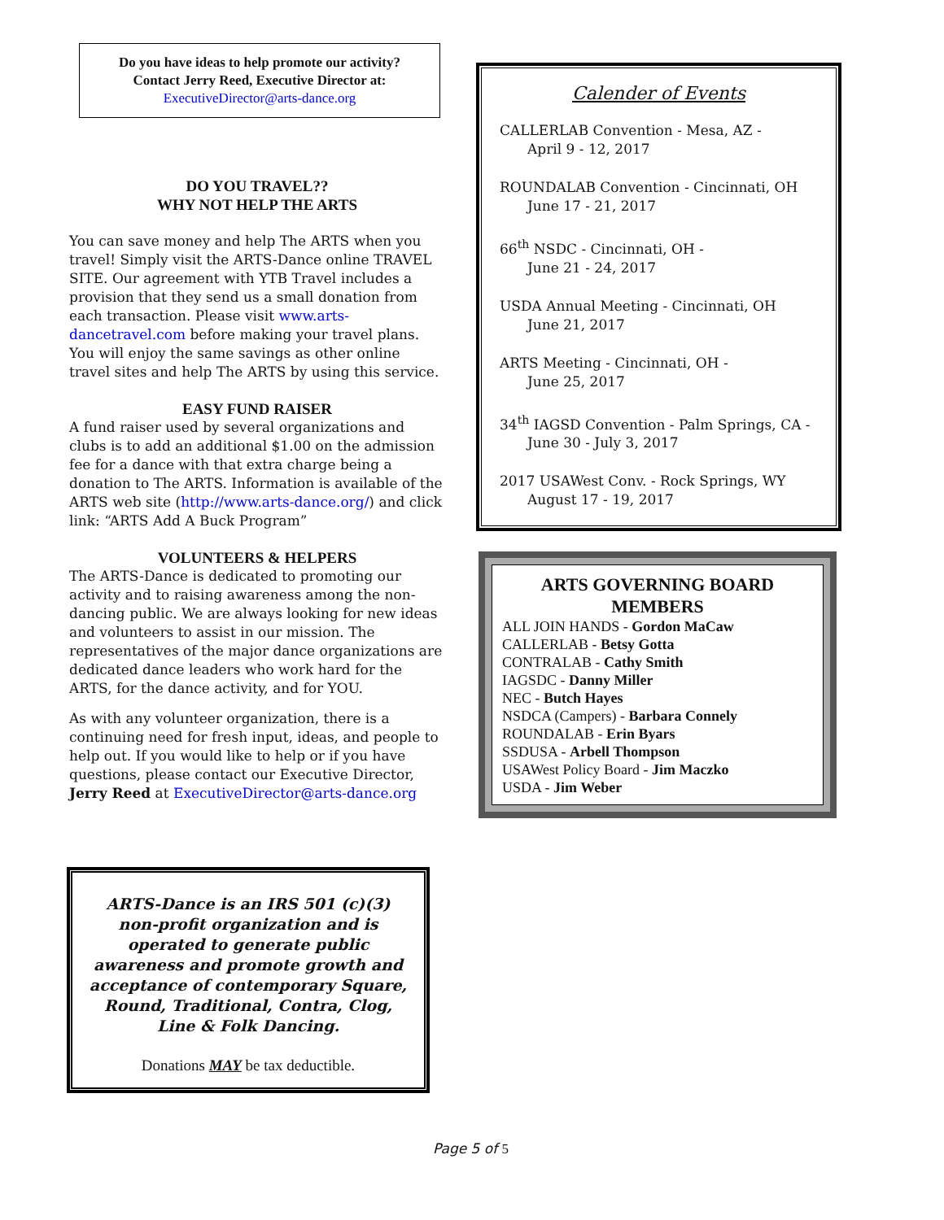Do you have ideas to help promote our activity?
Contact Jerry Reed, Executive Director at:
ExecutiveDirector@arts-dance.org
DO YOU TRAVEL??
WHY NOT HELP THE ARTS
You can save money and help The ARTS when you travel! Simply visit the ARTS-Dance online TRAVEL SITE. Our agreement with YTB Travel includes a provision that they send us a small donation from each transaction. Please visit www.arts-dancetravel.com before making your travel plans. You will enjoy the same savings as other online travel sites and help The ARTS by using this service.
EASY FUND RAISER
A fund raiser used by several organizations and clubs is to add an additional $1.00 on the admission fee for a dance with that extra charge being a donation to The ARTS. Information is available of the ARTS web site (http://www.arts-dance.org/) and click link: “ARTS Add A Buck Program”
VOLUNTEERS & HELPERS
The ARTS-Dance is dedicated to promoting our activity and to raising awareness among the non-dancing public. We are always looking for new ideas and volunteers to assist in our mission. The representatives of the major dance organizations are dedicated dance leaders who work hard for the ARTS, for the dance activity, and for YOU.
As with any volunteer organization, there is a continuing need for fresh input, ideas, and people to help out. If you would like to help or if you have questions, please contact our Executive Director, Jerry Reed at ExecutiveDirector@arts-dance.org
Calender of Events
CALLERLAB Convention - Mesa, AZ -
April 9 - 12, 2017
ROUNDALAB Convention - Cincinnati, OH
June 17 - 21, 2017
66<sup>th</sup> NSDC - Cincinnati, OH -
June 21 - 24, 2017
USDA Annual Meeting - Cincinnati, OH
June 21, 2017
ARTS Meeting - Cincinnati, OH -
June 25, 2017
34<sup>th</sup> IAGSD Convention - Palm Springs, CA -
June 30 - July 3, 2017
2017 USAWest Conv. - Rock Springs, WY
August 17 - 19, 2017
ARTS GOVERNING BOARD MEMBERS
ALL JOIN HANDS - Gordon MaCaw
CALLERLAB - Betsy Gotta
CONTRALAB - Cathy Smith
IAGSDC - Danny Miller
NEC - Butch Hayes
NSDCA (Campers) - Barbara Connely
ROUNDALAB - Erin Byars
SSDUSA - Arbell Thompson
USAWest Policy Board - Jim Maczko
USDA - Jim Weber
ARTS-Dance is an IRS 501 (c)(3) non-profit organization and is operated to generate public awareness and promote growth and acceptance of contemporary Square, Round, Traditional, Contra, Clog, Line & Folk Dancing.
Donations MAY be tax deductible.
Page 5 of 5